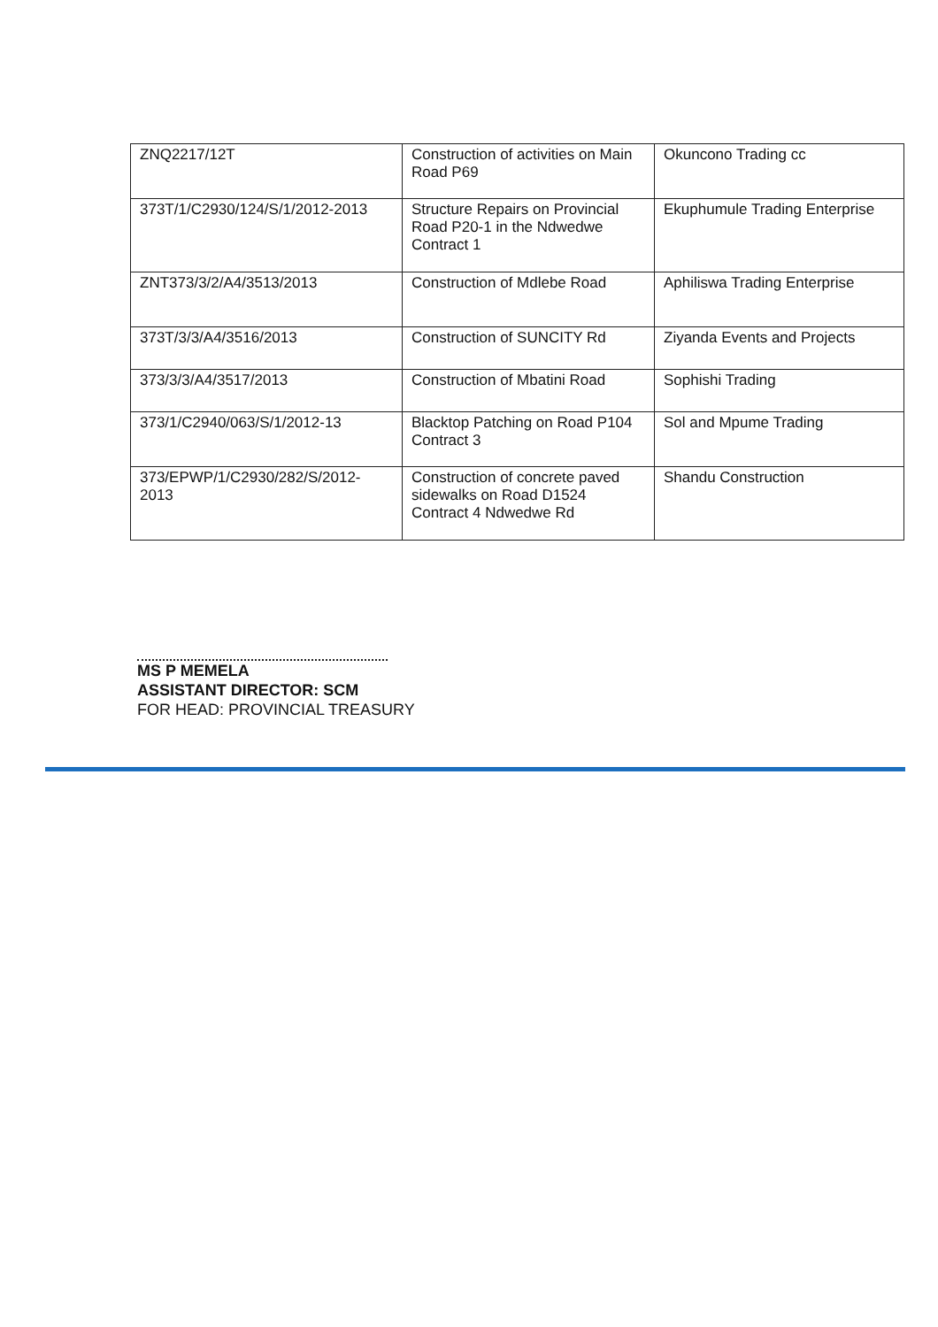| ZNQ2217/12T | Construction of activities on Main Road P69 | Okuncono Trading cc |
| 373T/1/C2930/124/S/1/2012-2013 | Structure Repairs on Provincial Road P20-1 in the Ndwedwe Contract 1 | Ekuphumule Trading Enterprise |
| ZNT373/3/2/A4/3513/2013 | Construction of Mdlebe Road | Aphiliswa Trading Enterprise |
| 373T/3/3/A4/3516/2013 | Construction of SUNCITY Rd | Ziyanda Events and Projects |
| 373/3/3/A4/3517/2013 | Construction of Mbatini Road | Sophishi Trading |
| 373/1/C2940/063/S/1/2012-13 | Blacktop Patching on Road P104 Contract 3 | Sol and Mpume Trading |
| 373/EPWP/1/C2930/282/S/2012-2013 | Construction of concrete paved sidewalks on Road D1524 Contract 4 Ndwedwe Rd | Shandu Construction |
MS P MEMELA
ASSISTANT DIRECTOR: SCM
FOR HEAD: PROVINCIAL TREASURY